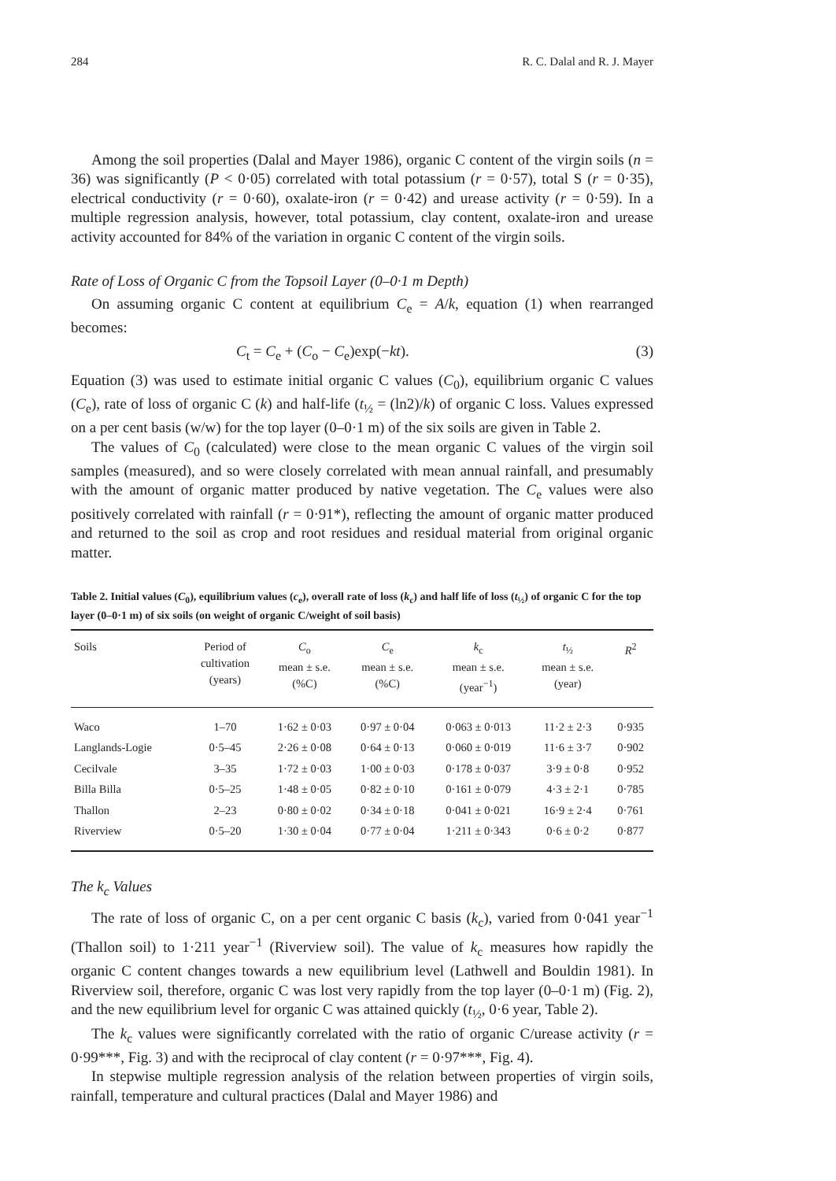284 R. C. Dalal and R. J. Mayer
Among the soil properties (Dalal and Mayer 1986), organic C content of the virgin soils (n = 36) was significantly (P < 0·05) correlated with total potassium (r = 0·57), total S (r = 0·35), electrical conductivity (r = 0·60), oxalate-iron (r = 0·42) and urease activity (r = 0·59). In a multiple regression analysis, however, total potassium, clay content, oxalate-iron and urease activity accounted for 84% of the variation in organic C content of the virgin soils.
Rate of Loss of Organic C from the Topsoil Layer (0–0·1 m Depth)
On assuming organic C content at equilibrium C<sub>e</sub> = A/k, equation (1) when rearranged becomes:
C<sub>t</sub> = C<sub>e</sub> + (C<sub>o</sub> − C<sub>e</sub>)exp(−kt). (3)
Equation (3) was used to estimate initial organic C values (C<sub>0</sub>), equilibrium organic C values (C<sub>e</sub>), rate of loss of organic C (k) and half-life (t<sub>½</sub> = (ln2)/k) of organic C loss. Values expressed on a per cent basis (w/w) for the top layer (0–0·1 m) of the six soils are given in Table 2.
The values of C<sub>0</sub> (calculated) were close to the mean organic C values of the virgin soil samples (measured), and so were closely correlated with mean annual rainfall, and presumably with the amount of organic matter produced by native vegetation. The C<sub>e</sub> values were also positively correlated with rainfall (r = 0·91*), reflecting the amount of organic matter produced and returned to the soil as crop and root residues and residual material from original organic matter.
Table 2. Initial values (C<sub>0</sub>), equilibrium values (c<sub>e</sub>), overall rate of loss (k<sub>c</sub>) and half life of loss (t<sub>½</sub>) of organic C for the top layer (0–0·1 m) of six soils (on weight of organic C/weight of soil basis)
| Soils | Period of cultivation (years) | C<sub>o</sub> mean ± s.e. (%C) | C<sub>e</sub> mean ± s.e. (%C) | k<sub>c</sub> mean ± s.e. (year<sup>−1</sup>) | t<sub>½</sub> mean ± s.e. (year) | R<sup>2</sup> |
| --- | --- | --- | --- | --- | --- | --- |
| Waco | 1–70 | 1·62 ± 0·03 | 0·97 ± 0·04 | 0·063 ± 0·013 | 11·2 ± 2·3 | 0·935 |
| Langlands-Logie | 0·5–45 | 2·26 ± 0·08 | 0·64 ± 0·13 | 0·060 ± 0·019 | 11·6 ± 3·7 | 0·902 |
| Cecilvale | 3–35 | 1·72 ± 0·03 | 1·00 ± 0·03 | 0·178 ± 0·037 | 3·9 ± 0·8 | 0·952 |
| Billa Billa | 0·5–25 | 1·48 ± 0·05 | 0·82 ± 0·10 | 0·161 ± 0·079 | 4·3 ± 2·1 | 0·785 |
| Thallon | 2–23 | 0·80 ± 0·02 | 0·34 ± 0·18 | 0·041 ± 0·021 | 16·9 ± 2·4 | 0·761 |
| Riverview | 0·5–20 | 1·30 ± 0·04 | 0·77 ± 0·04 | 1·211 ± 0·343 | 0·6 ± 0·2 | 0·877 |
The k<sub>c</sub> Values
The rate of loss of organic C, on a per cent organic C basis (k<sub>c</sub>), varied from 0·041 year<sup>−1</sup> (Thallon soil) to 1·211 year<sup>−1</sup> (Riverview soil). The value of k<sub>c</sub> measures how rapidly the organic C content changes towards a new equilibrium level (Lathwell and Bouldin 1981). In Riverview soil, therefore, organic C was lost very rapidly from the top layer (0–0·1 m) (Fig. 2), and the new equilibrium level for organic C was attained quickly (t<sub>½</sub>, 0·6 year, Table 2).
The k<sub>c</sub> values were significantly correlated with the ratio of organic C/urease activity (r = 0·99***, Fig. 3) and with the reciprocal of clay content (r = 0·97***, Fig. 4).
In stepwise multiple regression analysis of the relation between properties of virgin soils, rainfall, temperature and cultural practices (Dalal and Mayer 1986) and